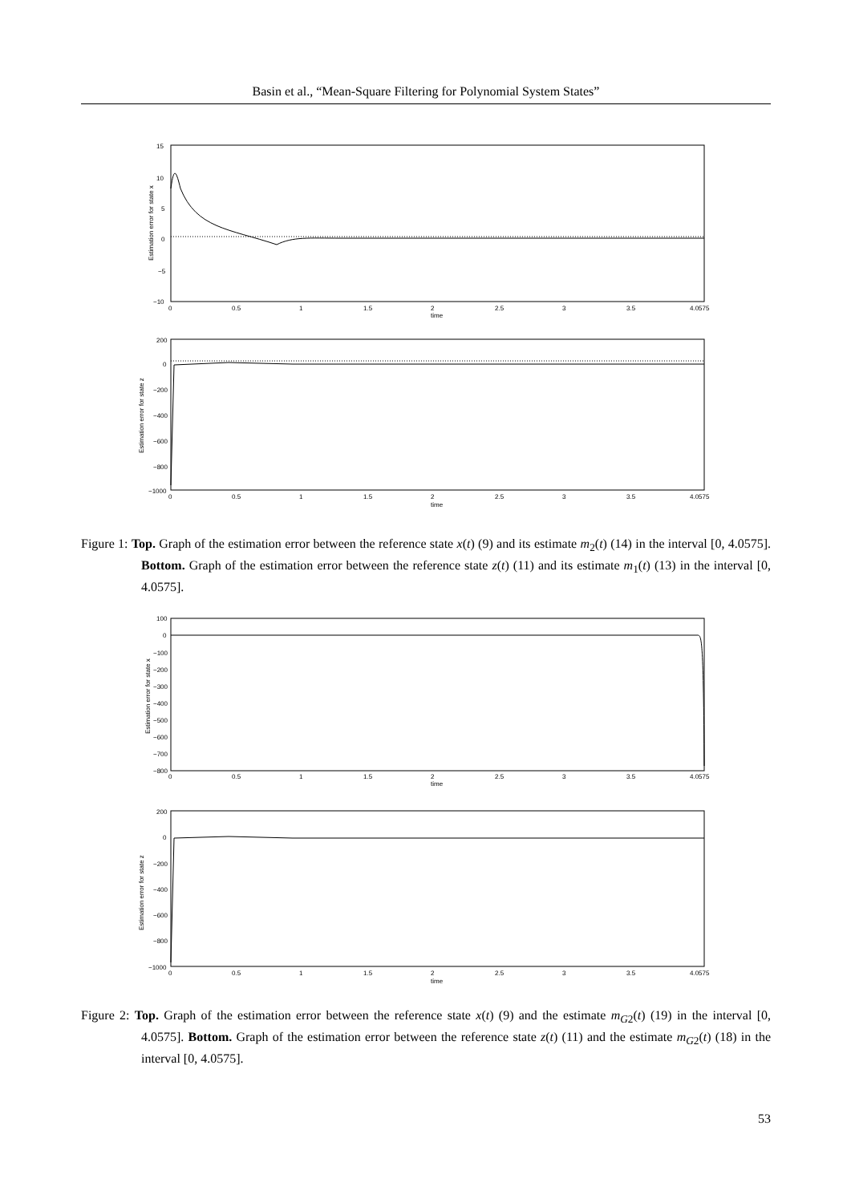Basin et al., “Mean-Square Filtering for Polynomial System States”
15
10
5
0
−5
−10
0
0.5
1
1.5
2
2.5
3
3.5
4.0575
time
Estimation error for state x
200
0
−200
−400
−600
−800
−1000
0
0.5
1
1.5
2
2.5
3
3.5
4.0575
time
Estimation error for state z
Figure 1: Top. Graph of the estimation error between the reference state x(t) (9) and its estimate m<sub>2</sub>(t) (14) in the interval [0, 4.0575]. Bottom. Graph of the estimation error between the reference state z(t) (11) and its estimate m<sub>1</sub>(t) (13) in the interval [0, 4.0575].
100
0
−100
−200
−300
−400
−500
−600
−700
−800
0
0.5
1
1.5
2
2.5
3
3.5
4.0575
time
Estimation error for state x
200
0
−200
−400
−600
−800
−1000
0
0.5
1
1.5
2
2.5
3
3.5
4.0575
time
Estimation error for state z
Figure 2: Top. Graph of the estimation error between the reference state x(t) (9) and the estimate m<sub>G2</sub>(t) (19) in the interval [0, 4.0575]. Bottom. Graph of the estimation error between the reference state z(t) (11) and the estimate m<sub>G2</sub>(t) (18) in the interval [0, 4.0575].
53